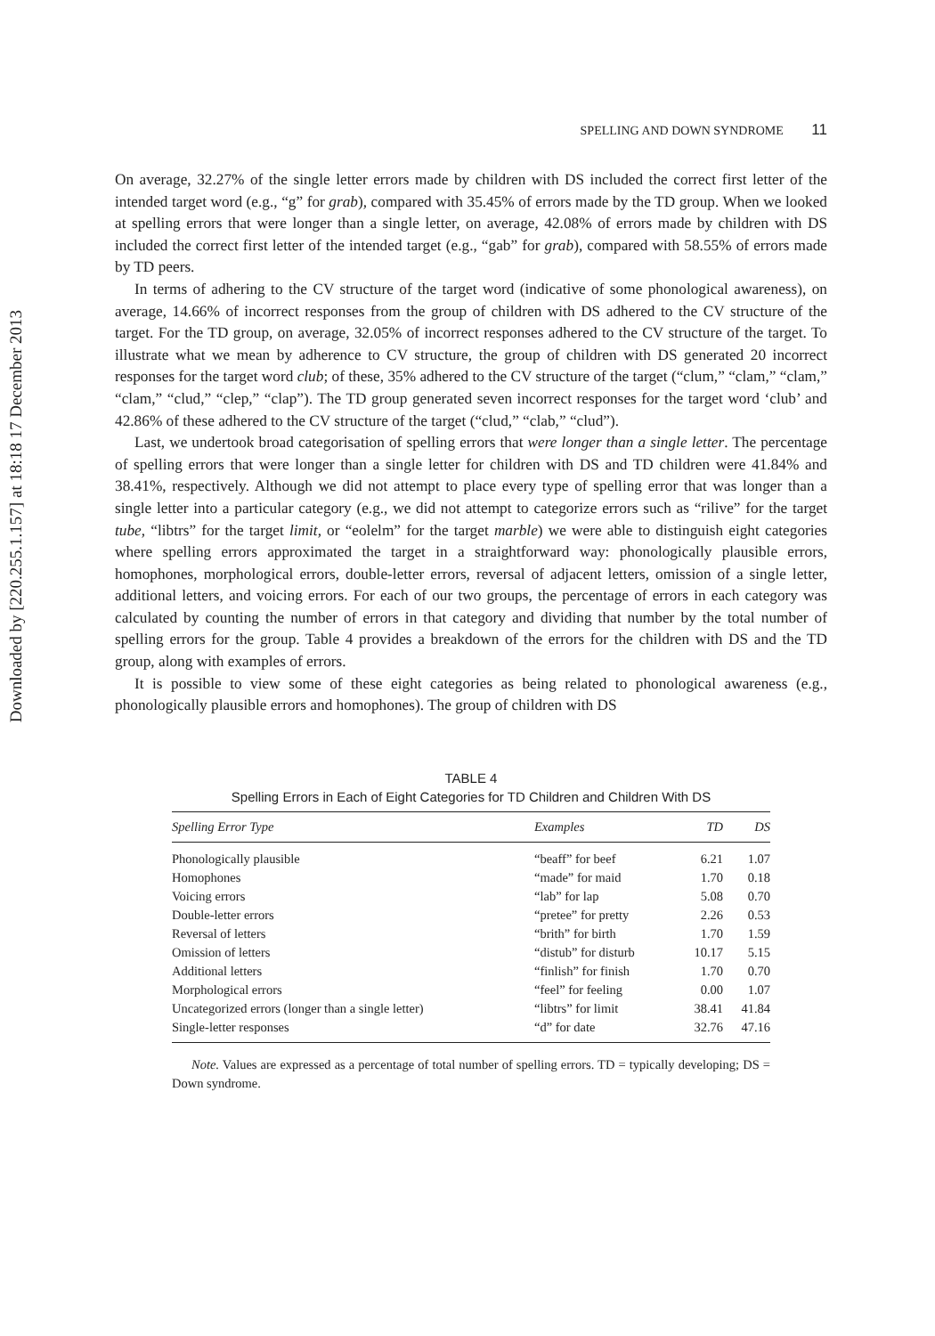Downloaded by [220.255.1.157] at 18:18 17 December 2013
SPELLING AND DOWN SYNDROME 11
On average, 32.27% of the single letter errors made by children with DS included the correct first letter of the intended target word (e.g., “g” for grab), compared with 35.45% of errors made by the TD group. When we looked at spelling errors that were longer than a single letter, on average, 42.08% of errors made by children with DS included the correct first letter of the intended target (e.g., “gab” for grab), compared with 58.55% of errors made by TD peers.
In terms of adhering to the CV structure of the target word (indicative of some phonological awareness), on average, 14.66% of incorrect responses from the group of children with DS adhered to the CV structure of the target. For the TD group, on average, 32.05% of incorrect responses adhered to the CV structure of the target. To illustrate what we mean by adherence to CV structure, the group of children with DS generated 20 incorrect responses for the target word club; of these, 35% adhered to the CV structure of the target (“clum,” “clam,” “clam,” “clam,” “clud,” “clep,” “clap”). The TD group generated seven incorrect responses for the target word ‘club’ and 42.86% of these adhered to the CV structure of the target (“clud,” “clab,” “clud”).
Last, we undertook broad categorisation of spelling errors that were longer than a single letter. The percentage of spelling errors that were longer than a single letter for children with DS and TD children were 41.84% and 38.41%, respectively. Although we did not attempt to place every type of spelling error that was longer than a single letter into a particular category (e.g., we did not attempt to categorize errors such as “rilive” for the target tube, “libtrs” for the target limit, or “eolelm” for the target marble) we were able to distinguish eight categories where spelling errors approximated the target in a straightforward way: phonologically plausible errors, homophones, morphological errors, double-letter errors, reversal of adjacent letters, omission of a single letter, additional letters, and voicing errors. For each of our two groups, the percentage of errors in each category was calculated by counting the number of errors in that category and dividing that number by the total number of spelling errors for the group. Table 4 provides a breakdown of the errors for the children with DS and the TD group, along with examples of errors.
It is possible to view some of these eight categories as being related to phonological awareness (e.g., phonologically plausible errors and homophones). The group of children with DS
TABLE 4
Spelling Errors in Each of Eight Categories for TD Children and Children With DS
| Spelling Error Type | Examples | TD | DS |
| --- | --- | --- | --- |
| Phonologically plausible | “beaff” for beef | 6.21 | 1.07 |
| Homophones | “made” for maid | 1.70 | 0.18 |
| Voicing errors | “lab” for lap | 5.08 | 0.70 |
| Double-letter errors | “pretee” for pretty | 2.26 | 0.53 |
| Reversal of letters | “brith” for birth | 1.70 | 1.59 |
| Omission of letters | “distub” for disturb | 10.17 | 5.15 |
| Additional letters | “finlish” for finish | 1.70 | 0.70 |
| Morphological errors | “feel” for feeling | 0.00 | 1.07 |
| Uncategorized errors (longer than a single letter) | “libtrs” for limit | 38.41 | 41.84 |
| Single-letter responses | “d” for date | 32.76 | 47.16 |
Note. Values are expressed as a percentage of total number of spelling errors. TD = typically developing; DS = Down syndrome.